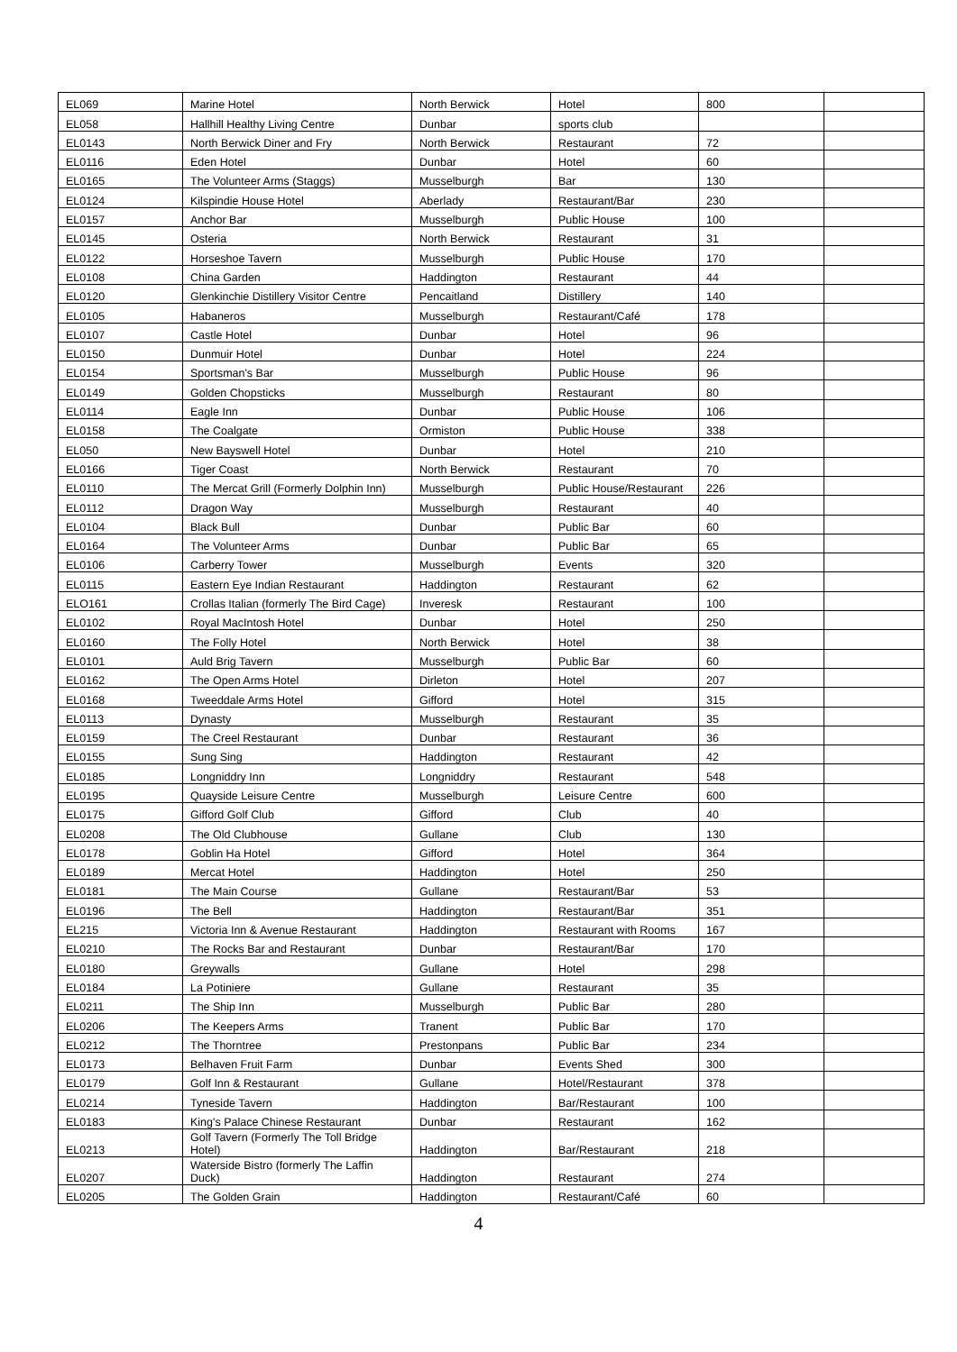| EL069 | Marine Hotel | North Berwick | Hotel | 800 | |
| EL058 | Hallhill Healthy Living Centre | Dunbar | sports club | | |
| EL0143 | North Berwick Diner and Fry | North Berwick | Restaurant | 72 | |
| EL0116 | Eden Hotel | Dunbar | Hotel | 60 | |
| EL0165 | The Volunteer Arms (Staggs) | Musselburgh | Bar | 130 | |
| EL0124 | Kilspindie House Hotel | Aberlady | Restaurant/Bar | 230 | |
| EL0157 | Anchor Bar | Musselburgh | Public House | 100 | |
| EL0145 | Osteria | North Berwick | Restaurant | 31 | |
| EL0122 | Horseshoe Tavern | Musselburgh | Public House | 170 | |
| EL0108 | China Garden | Haddington | Restaurant | 44 | |
| EL0120 | Glenkinchie Distillery Visitor Centre | Pencaitland | Distillery | 140 | |
| EL0105 | Habaneros | Musselburgh | Restaurant/Café | 178 | |
| EL0107 | Castle Hotel | Dunbar | Hotel | 96 | |
| EL0150 | Dunmuir Hotel | Dunbar | Hotel | 224 | |
| EL0154 | Sportsman's Bar | Musselburgh | Public House | 96 | |
| EL0149 | Golden Chopsticks | Musselburgh | Restaurant | 80 | |
| EL0114 | Eagle Inn | Dunbar | Public House | 106 | |
| EL0158 | The Coalgate | Ormiston | Public House | 338 | |
| EL050 | New Bayswell Hotel | Dunbar | Hotel | 210 | |
| EL0166 | Tiger Coast | North Berwick | Restaurant | 70 | |
| EL0110 | The Mercat Grill (Formerly Dolphin Inn) | Musselburgh | Public House/Restaurant | 226 | |
| EL0112 | Dragon Way | Musselburgh | Restaurant | 40 | |
| EL0104 | Black Bull | Dunbar | Public Bar | 60 | |
| EL0164 | The Volunteer Arms | Dunbar | Public Bar | 65 | |
| EL0106 | Carberry Tower | Musselburgh | Events | 320 | |
| EL0115 | Eastern Eye Indian Restaurant | Haddington | Restaurant | 62 | |
| ELO161 | Crollas Italian (formerly The Bird Cage) | Inveresk | Restaurant | 100 | |
| EL0102 | Royal MacIntosh Hotel | Dunbar | Hotel | 250 | |
| EL0160 | The Folly Hotel | North Berwick | Hotel | 38 | |
| EL0101 | Auld Brig Tavern | Musselburgh | Public Bar | 60 | |
| EL0162 | The Open Arms Hotel | Dirleton | Hotel | 207 | |
| EL0168 | Tweeddale Arms Hotel | Gifford | Hotel | 315 | |
| EL0113 | Dynasty | Musselburgh | Restaurant | 35 | |
| EL0159 | The Creel Restaurant | Dunbar | Restaurant | 36 | |
| EL0155 | Sung Sing | Haddington | Restaurant | 42 | |
| EL0185 | Longniddry Inn | Longniddry | Restaurant | 548 | |
| EL0195 | Quayside Leisure Centre | Musselburgh | Leisure Centre | 600 | |
| EL0175 | Gifford Golf Club | Gifford | Club | 40 | |
| EL0208 | The Old Clubhouse | Gullane | Club | 130 | |
| EL0178 | Goblin Ha Hotel | Gifford | Hotel | 364 | |
| EL0189 | Mercat Hotel | Haddington | Hotel | 250 | |
| EL0181 | The Main Course | Gullane | Restaurant/Bar | 53 | |
| EL0196 | The Bell | Haddington | Restaurant/Bar | 351 | |
| EL215 | Victoria Inn & Avenue Restaurant | Haddington | Restaurant with Rooms | 167 | |
| EL0210 | The Rocks Bar and Restaurant | Dunbar | Restaurant/Bar | 170 | |
| EL0180 | Greywalls | Gullane | Hotel | 298 | |
| EL0184 | La Potiniere | Gullane | Restaurant | 35 | |
| EL0211 | The Ship Inn | Musselburgh | Public Bar | 280 | |
| EL0206 | The Keepers Arms | Tranent | Public Bar | 170 | |
| EL0212 | The Thorntree | Prestonpans | Public Bar | 234 | |
| EL0173 | Belhaven Fruit Farm | Dunbar | Events Shed | 300 | |
| EL0179 | Golf Inn & Restaurant | Gullane | Hotel/Restaurant | 378 | |
| EL0214 | Tyneside Tavern | Haddington | Bar/Restaurant | 100 | |
| EL0183 | King's Palace Chinese Restaurant | Dunbar | Restaurant | 162 | |
| EL0213 | Golf Tavern (Formerly The Toll Bridge Hotel) | Haddington | Bar/Restaurant | 218 | |
| EL0207 | Waterside Bistro (formerly The Laffin Duck) | Haddington | Restaurant | 274 | |
| EL0205 | The Golden Grain | Haddington | Restaurant/Café | 60 | |
4